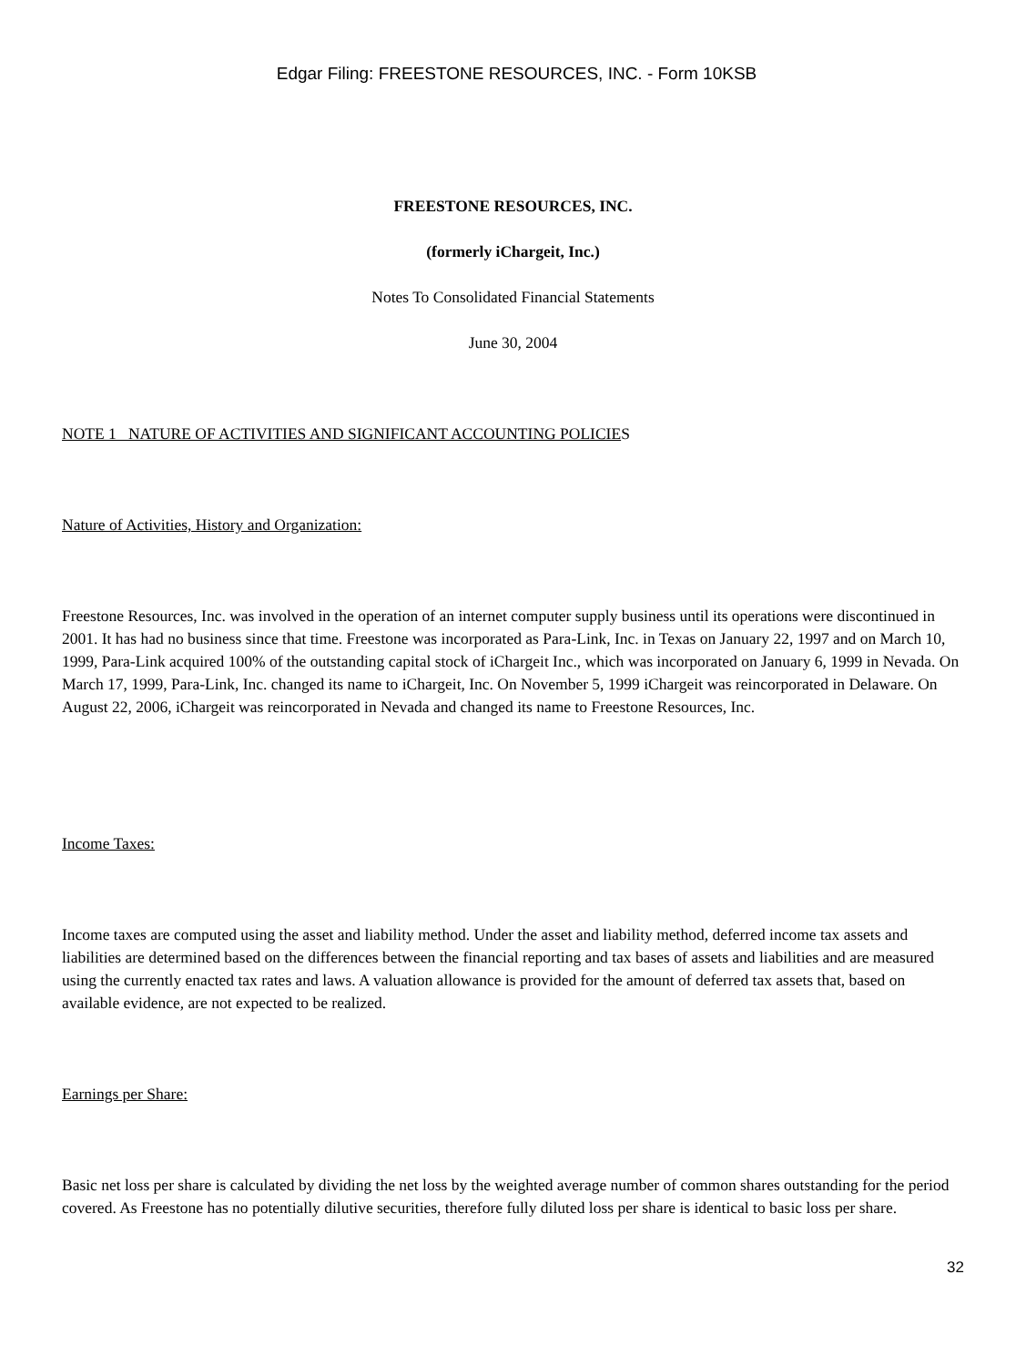Edgar Filing: FREESTONE RESOURCES, INC. - Form 10KSB
FREESTONE RESOURCES, INC.
(formerly iChargeit, Inc.)
Notes To Consolidated Financial Statements
June 30, 2004
NOTE 1 NATURE OF ACTIVITIES AND SIGNIFICANT ACCOUNTING POLICIES
Nature of Activities, History and Organization:
Freestone Resources, Inc. was involved in the operation of an internet computer supply business until its operations were discontinued in 2001. It has had no business since that time. Freestone was incorporated as Para-Link, Inc. in Texas on January 22, 1997 and on March 10, 1999, Para-Link acquired 100% of the outstanding capital stock of iChargeit Inc., which was incorporated on January 6, 1999 in Nevada. On March 17, 1999, Para-Link, Inc. changed its name to iChargeit, Inc. On November 5, 1999 iChargeit was reincorporated in Delaware. On August 22, 2006, iChargeit was reincorporated in Nevada and changed its name to Freestone Resources, Inc.
Income Taxes:
Income taxes are computed using the asset and liability method. Under the asset and liability method, deferred income tax assets and liabilities are determined based on the differences between the financial reporting and tax bases of assets and liabilities and are measured using the currently enacted tax rates and laws. A valuation allowance is provided for the amount of deferred tax assets that, based on available evidence, are not expected to be realized.
Earnings per Share:
Basic net loss per share is calculated by dividing the net loss by the weighted average number of common shares outstanding for the period covered. As Freestone has no potentially dilutive securities, therefore fully diluted loss per share is identical to basic loss per share.
32